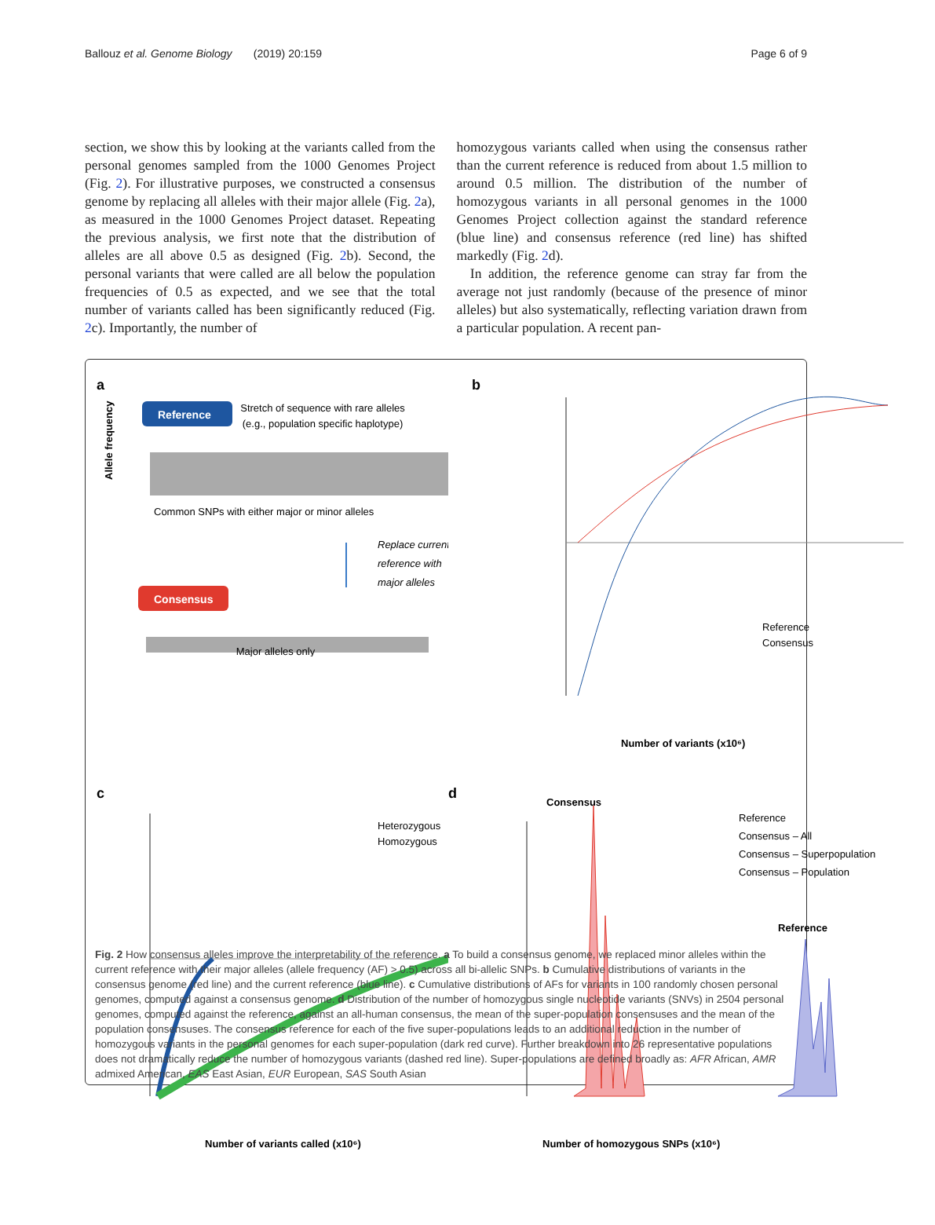Ballouz et al. Genome Biology (2019) 20:159 Page 6 of 9
section, we show this by looking at the variants called from the personal genomes sampled from the 1000 Genomes Project (Fig. 2). For illustrative purposes, we constructed a consensus genome by replacing all alleles with their major allele (Fig. 2a), as measured in the 1000 Genomes Project dataset. Repeating the previous analysis, we first note that the distribution of alleles are all above 0.5 as designed (Fig. 2b). Second, the personal variants that were called are all below the population frequencies of 0.5 as expected, and we see that the total number of variants called has been significantly reduced (Fig. 2c). Importantly, the number of
homozygous variants called when using the consensus rather than the current reference is reduced from about 1.5 million to around 0.5 million. The distribution of the number of homozygous variants in all personal genomes in the 1000 Genomes Project collection against the standard reference (blue line) and consensus reference (red line) has shifted markedly (Fig. 2d).
In addition, the reference genome can stray far from the average not just randomly (because of the presence of minor alleles) but also systematically, reflecting variation drawn from a particular population. A recent pan-
a
Reference
Stretch of sequence with rare alleles
(e.g., population specific haplotype)
Allele frequency
Common SNPs with either major or minor alleles
Replace current
reference with
major alleles
Consensus
Major alleles only
b
Reference
Consensus
Number of variants (x10⁶)
c
Heterozygous
Homozygous
Number of variants called (x10⁶)
d
Consensus
Reference
Reference
Consensus – All
Consensus – Superpopulation
Consensus – Population
Number of homozygous SNPs (x10⁶)
Fig. 2 How consensus alleles improve the interpretability of the reference. a To build a consensus genome, we replaced minor alleles within the current reference with their major alleles (allele frequency (AF) > 0.5) across all bi-allelic SNPs. b Cumulative distributions of variants in the consensus genome (red line) and the current reference (blue line). c Cumulative distributions of AFs for variants in 100 randomly chosen personal genomes, computed against a consensus genome. d Distribution of the number of homozygous single nucleotide variants (SNVs) in 2504 personal genomes, computed against the reference, against an all-human consensus, the mean of the super-population consensuses and the mean of the population consensuses. The consensus reference for each of the five super-populations leads to an additional reduction in the number of homozygous variants in the personal genomes for each super-population (dark red curve). Further breakdown into 26 representative populations does not dramatically reduce the number of homozygous variants (dashed red line). Super-populations are defined broadly as: AFR African, AMR admixed American, EAS East Asian, EUR European, SAS South Asian